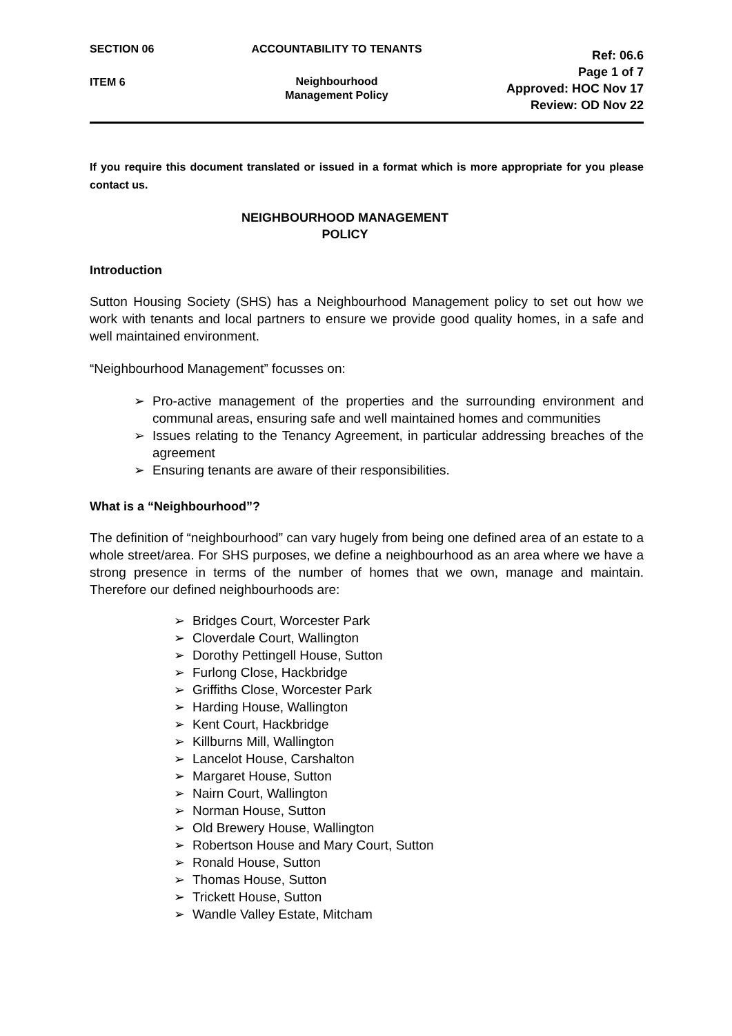SECTION 06
ITEM 6
ACCOUNTABILITY TO TENANTS
Neighbourhood
Management Policy
Ref: 06.6
Page 1 of 7
Approved: HOC Nov 17
Review: OD Nov 22
If you require this document translated or issued in a format which is more appropriate for you please contact us.
NEIGHBOURHOOD MANAGEMENT
POLICY
Introduction
Sutton Housing Society (SHS) has a Neighbourhood Management policy to set out how we work with tenants and local partners to ensure we provide good quality homes, in a safe and well maintained environment.
“Neighbourhood Management” focusses on:
➢ Pro-active management of the properties and the surrounding environment and communal areas, ensuring safe and well maintained homes and communities
➢ Issues relating to the Tenancy Agreement, in particular addressing breaches of the agreement
➢ Ensuring tenants are aware of their responsibilities.
What is a “Neighbourhood”?
The definition of “neighbourhood” can vary hugely from being one defined area of an estate to a whole street/area. For SHS purposes, we define a neighbourhood as an area where we have a strong presence in terms of the number of homes that we own, manage and maintain. Therefore our defined neighbourhoods are:
➢ Bridges Court, Worcester Park
➢ Cloverdale Court, Wallington
➢ Dorothy Pettingell House, Sutton
➢ Furlong Close, Hackbridge
➢ Griffiths Close, Worcester Park
➢ Harding House, Wallington
➢ Kent Court, Hackbridge
➢ Killburns Mill, Wallington
➢ Lancelot House, Carshalton
➢ Margaret House, Sutton
➢ Nairn Court, Wallington
➢ Norman House, Sutton
➢ Old Brewery House, Wallington
➢ Robertson House and Mary Court, Sutton
➢ Ronald House, Sutton
➢ Thomas House, Sutton
➢ Trickett House, Sutton
➢ Wandle Valley Estate, Mitcham